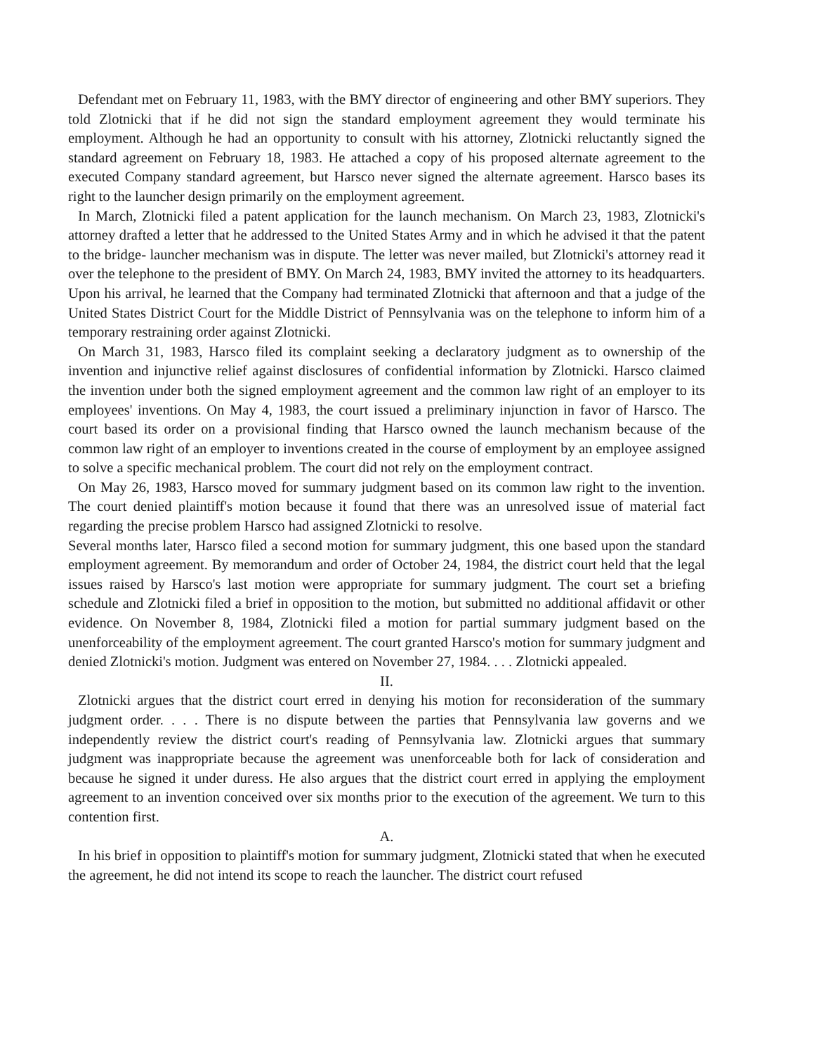Defendant met on February 11, 1983, with the BMY director of engineering and other BMY superiors. They told Zlotnicki that if he did not sign the standard employment agreement they would terminate his employment. Although he had an opportunity to consult with his attorney, Zlotnicki reluctantly signed the standard agreement on February 18, 1983. He attached a copy of his proposed alternate agreement to the executed Company standard agreement, but Harsco never signed the alternate agreement. Harsco bases its right to the launcher design primarily on the employment agreement.
In March, Zlotnicki filed a patent application for the launch mechanism. On March 23, 1983, Zlotnicki's attorney drafted a letter that he addressed to the United States Army and in which he advised it that the patent to the bridge- launcher mechanism was in dispute. The letter was never mailed, but Zlotnicki's attorney read it over the telephone to the president of BMY. On March 24, 1983, BMY invited the attorney to its headquarters. Upon his arrival, he learned that the Company had terminated Zlotnicki that afternoon and that a judge of the United States District Court for the Middle District of Pennsylvania was on the telephone to inform him of a temporary restraining order against Zlotnicki.
On March 31, 1983, Harsco filed its complaint seeking a declaratory judgment as to ownership of the invention and injunctive relief against disclosures of confidential information by Zlotnicki. Harsco claimed the invention under both the signed employment agreement and the common law right of an employer to its employees' inventions. On May 4, 1983, the court issued a preliminary injunction in favor of Harsco. The court based its order on a provisional finding that Harsco owned the launch mechanism because of the common law right of an employer to inventions created in the course of employment by an employee assigned to solve a specific mechanical problem. The court did not rely on the employment contract.
On May 26, 1983, Harsco moved for summary judgment based on its common law right to the invention. The court denied plaintiff's motion because it found that there was an unresolved issue of material fact regarding the precise problem Harsco had assigned Zlotnicki to resolve.
Several months later, Harsco filed a second motion for summary judgment, this one based upon the standard employment agreement. By memorandum and order of October 24, 1984, the district court held that the legal issues raised by Harsco's last motion were appropriate for summary judgment. The court set a briefing schedule and Zlotnicki filed a brief in opposition to the motion, but submitted no additional affidavit or other evidence. On November 8, 1984, Zlotnicki filed a motion for partial summary judgment based on the unenforceability of the employment agreement. The court granted Harsco's motion for summary judgment and denied Zlotnicki's motion. Judgment was entered on November 27, 1984. . . . Zlotnicki appealed.
II.
Zlotnicki argues that the district court erred in denying his motion for reconsideration of the summary judgment order. . . . There is no dispute between the parties that Pennsylvania law governs and we independently review the district court's reading of Pennsylvania law. Zlotnicki argues that summary judgment was inappropriate because the agreement was unenforceable both for lack of consideration and because he signed it under duress. He also argues that the district court erred in applying the employment agreement to an invention conceived over six months prior to the execution of the agreement. We turn to this contention first.
A.
In his brief in opposition to plaintiff's motion for summary judgment, Zlotnicki stated that when he executed the agreement, he did not intend its scope to reach the launcher. The district court refused